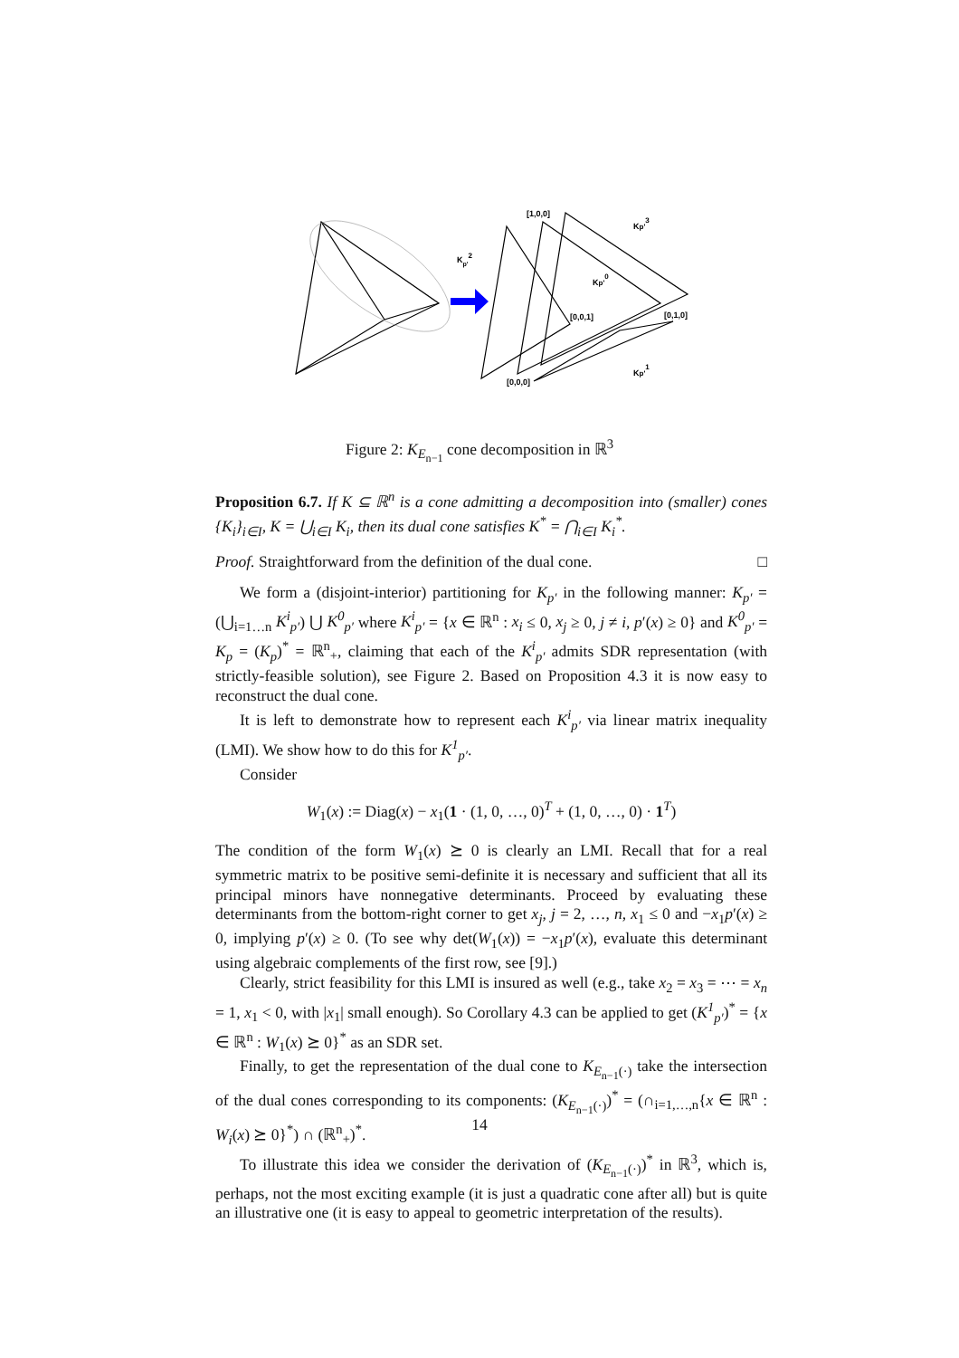Kp'2
[1,0,0]
Kp'3
Kp'0
[0,0,1]
[0,1,0]
[0,0,0]
Kp'1
Figure 2: K<sub>E<sub>n−1</sub></sub> cone decomposition in ℝ<sup>3</sup>
Proposition 6.7. If K ⊆ ℝ<sup>n</sup> is a cone admitting a decomposition into (smaller) cones {K<sub>i</sub>}<sub>i∈I</sub>, K = ⋃<sub>i∈I</sub> K<sub>i</sub>, then its dual cone satisfies K<sup>*</sup> = ⋂<sub>i∈I</sub> K<sub>i</sub><sup>*</sup>.
Proof. Straightforward from the definition of the dual cone. □
We form a (disjoint-interior) partitioning for K<sub>p′</sub> in the following manner: K<sub>p′</sub> = (⋃<sub>i=1…n</sub> K<sup>i</sup><sub>p′</sub>) ⋃ K<sup>0</sup><sub>p′</sub> where K<sup>i</sup><sub>p′</sub> = {x ∈ ℝ<sup>n</sup> : x<sub>i</sub> ≤ 0, x<sub>j</sub> ≥ 0, j ≠ i, p′(x) ≥ 0} and K<sup>0</sup><sub>p′</sub> = K<sub>p</sub> = (K<sub>p</sub>)<sup>*</sup> = ℝ<sup>n</sup><sub>+</sub>, claiming that each of the K<sup>i</sup><sub>p′</sub> admits SDR representation (with strictly-feasible solution), see Figure 2. Based on Proposition 4.3 it is now easy to reconstruct the dual cone.
It is left to demonstrate how to represent each K<sup>i</sup><sub>p′</sub> via linear matrix inequality (LMI). We show how to do this for K<sup>1</sup><sub>p′</sub>.
Consider
W<sub>1</sub>(x) := Diag(x) − x<sub>1</sub>(1 · (1, 0, …, 0)<sup>T</sup> + (1, 0, …, 0) · 1<sup>T</sup>)
The condition of the form W<sub>1</sub>(x) ⪰ 0 is clearly an LMI. Recall that for a real symmetric matrix to be positive semi-definite it is necessary and sufficient that all its principal minors have nonnegative determinants. Proceed by evaluating these determinants from the bottom-right corner to get x<sub>j</sub>, j = 2, …, n, x<sub>1</sub> ≤ 0 and −x<sub>1</sub>p′(x) ≥ 0, implying p′(x) ≥ 0. (To see why det(W<sub>1</sub>(x)) = −x<sub>1</sub>p′(x), evaluate this determinant using algebraic complements of the first row, see [9].)
Clearly, strict feasibility for this LMI is insured as well (e.g., take x<sub>2</sub> = x<sub>3</sub> = ⋯ = x<sub>n</sub> = 1, x<sub>1</sub> < 0, with |x<sub>1</sub>| small enough). So Corollary 4.3 can be applied to get (K<sup>1</sup><sub>p′</sub>)<sup>*</sup> = {x ∈ ℝ<sup>n</sup> : W<sub>1</sub>(x) ⪰ 0}<sup>*</sup> as an SDR set.
Finally, to get the representation of the dual cone to K<sub>E<sub>n−1</sub>(·)</sub> take the intersection of the dual cones corresponding to its components: (K<sub>E<sub>n−1</sub>(·)</sub>)<sup>*</sup> = (∩<sub>i=1,…,n</sub>{x ∈ ℝ<sup>n</sup> : W<sub>i</sub>(x) ⪰ 0}<sup>*</sup>) ∩ (ℝ<sup>n</sup><sub>+</sub>)<sup>*</sup>.
To illustrate this idea we consider the derivation of (K<sub>E<sub>n−1</sub>(·)</sub>)<sup>*</sup> in ℝ<sup>3</sup>, which is, perhaps, not the most exciting example (it is just a quadratic cone after all) but is quite an illustrative one (it is easy to appeal to geometric interpretation of the results).
14